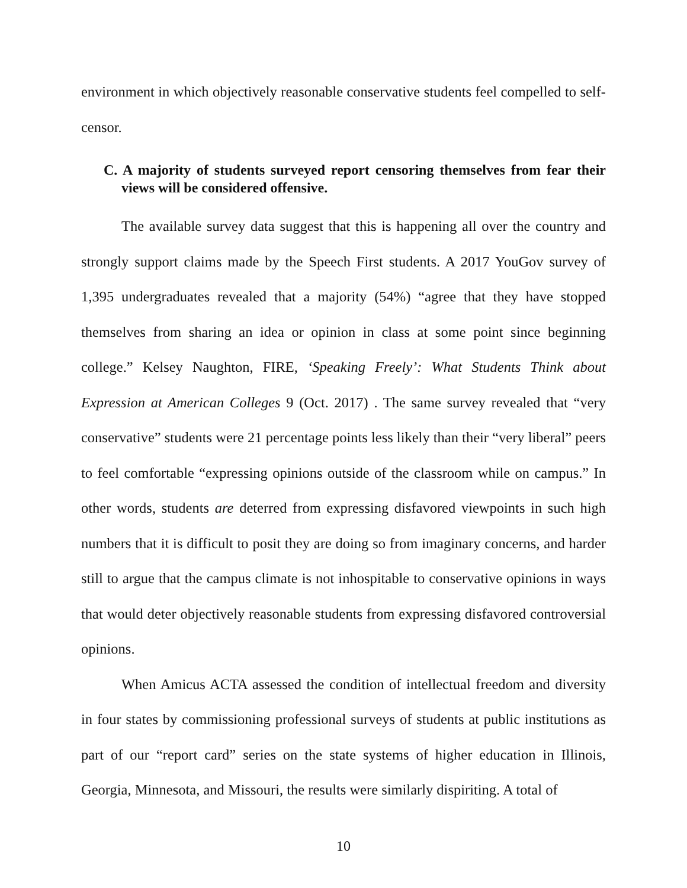environment in which objectively reasonable conservative students feel compelled to self-censor.
C. A majority of students surveyed report censoring themselves from fear their views will be considered offensive.
The available survey data suggest that this is happening all over the country and strongly support claims made by the Speech First students. A 2017 YouGov survey of 1,395 undergraduates revealed that a majority (54%) “agree that they have stopped themselves from sharing an idea or opinion in class at some point since beginning college.” Kelsey Naughton, FIRE, ‘Speaking Freely’: What Students Think about Expression at American Colleges 9 (Oct. 2017) . The same survey revealed that “very conservative” students were 21 percentage points less likely than their “very liberal” peers to feel comfortable “expressing opinions outside of the classroom while on campus.” In other words, students are deterred from expressing disfavored viewpoints in such high numbers that it is difficult to posit they are doing so from imaginary concerns, and harder still to argue that the campus climate is not inhospitable to conservative opinions in ways that would deter objectively reasonable students from expressing disfavored controversial opinions.
When Amicus ACTA assessed the condition of intellectual freedom and diversity in four states by commissioning professional surveys of students at public institutions as part of our “report card” series on the state systems of higher education in Illinois, Georgia, Minnesota, and Missouri, the results were similarly dispiriting. A total of
10